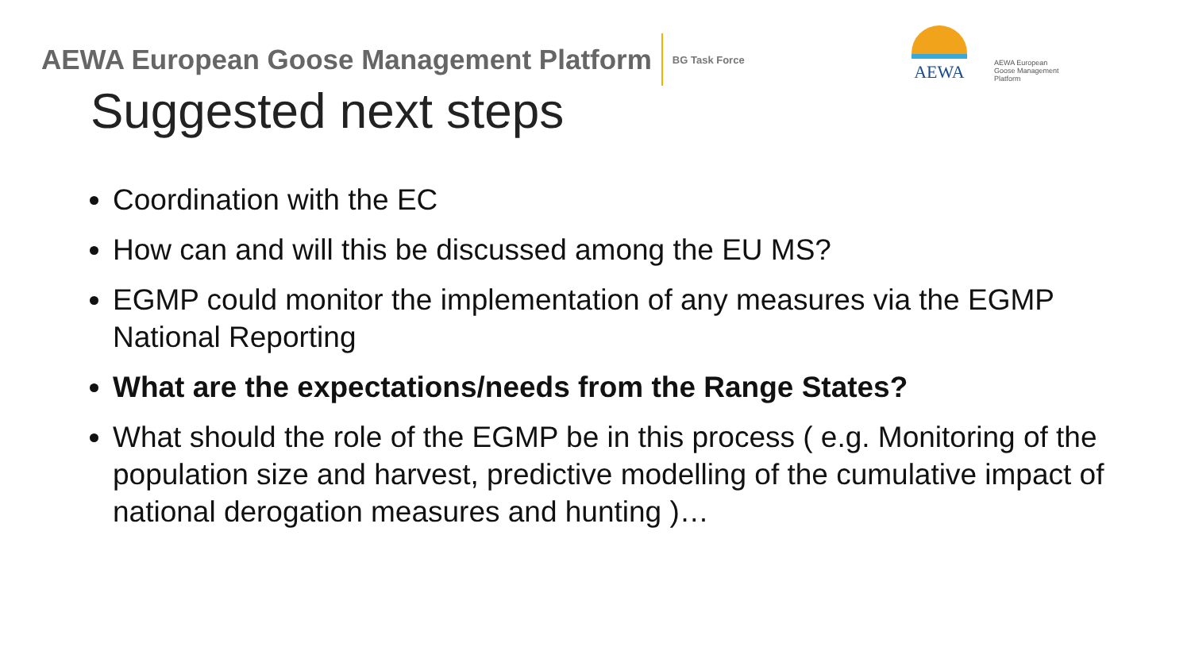AEWA European Goose Management Platform BG Task Force
AEWA
AEWA European Goose Management Platform
Suggested next steps
Coordination with the EC
How can and will this be discussed among the EU MS?
EGMP could monitor the implementation of any measures via the EGMP National Reporting
What are the expectations/needs from the Range States?
What should the role of the EGMP be in this process ( e.g. Monitoring of the population size and harvest, predictive modelling of the cumulative impact of national derogation measures and hunting )…